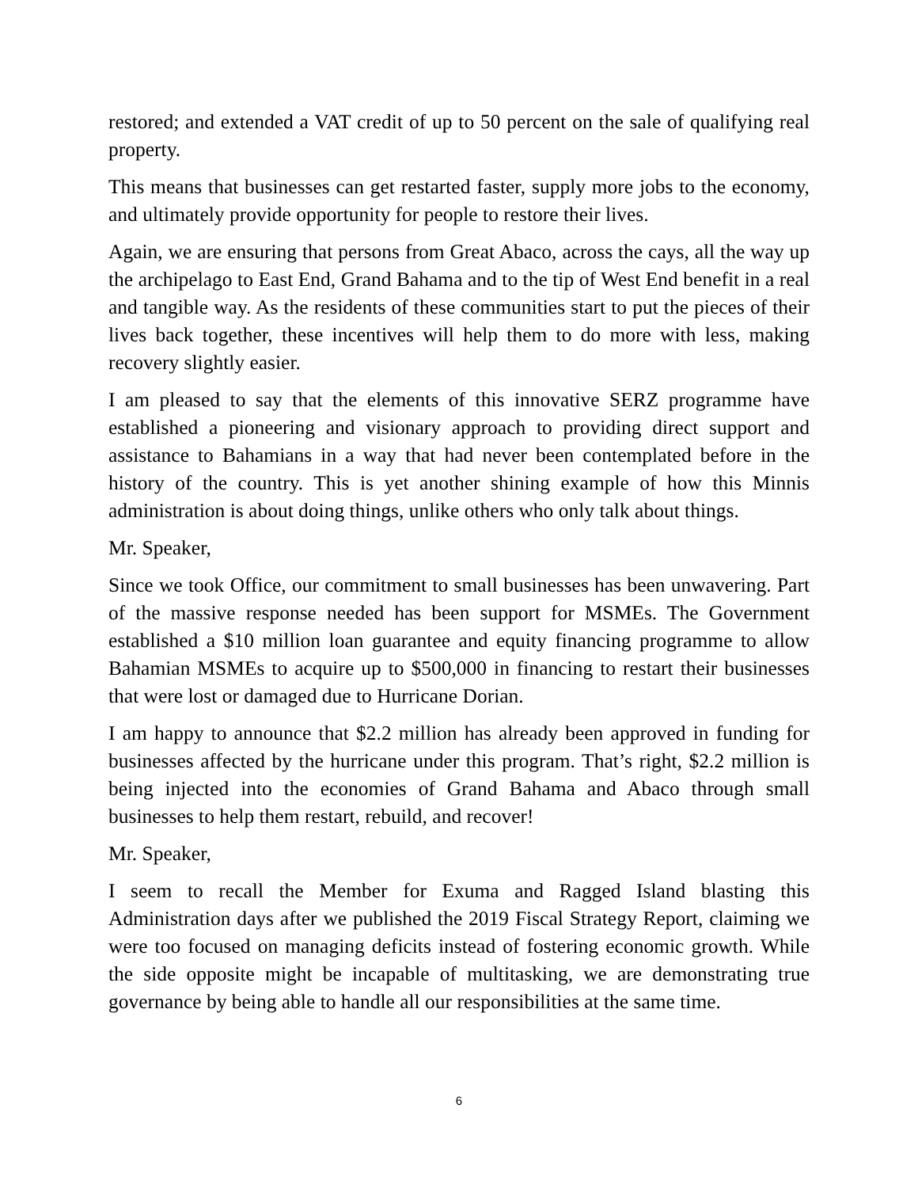restored; and extended a VAT credit of up to 50 percent on the sale of qualifying real property.
This means that businesses can get restarted faster, supply more jobs to the economy, and ultimately provide opportunity for people to restore their lives.
Again, we are ensuring that persons from Great Abaco, across the cays, all the way up the archipelago to East End, Grand Bahama and to the tip of West End benefit in a real and tangible way. As the residents of these communities start to put the pieces of their lives back together, these incentives will help them to do more with less, making recovery slightly easier.
I am pleased to say that the elements of this innovative SERZ programme have established a pioneering and visionary approach to providing direct support and assistance to Bahamians in a way that had never been contemplated before in the history of the country. This is yet another shining example of how this Minnis administration is about doing things, unlike others who only talk about things.
Mr. Speaker,
Since we took Office, our commitment to small businesses has been unwavering. Part of the massive response needed has been support for MSMEs. The Government established a $10 million loan guarantee and equity financing programme to allow Bahamian MSMEs to acquire up to $500,000 in financing to restart their businesses that were lost or damaged due to Hurricane Dorian.
I am happy to announce that $2.2 million has already been approved in funding for businesses affected by the hurricane under this program. That’s right, $2.2 million is being injected into the economies of Grand Bahama and Abaco through small businesses to help them restart, rebuild, and recover!
Mr. Speaker,
I seem to recall the Member for Exuma and Ragged Island blasting this Administration days after we published the 2019 Fiscal Strategy Report, claiming we were too focused on managing deficits instead of fostering economic growth. While the side opposite might be incapable of multitasking, we are demonstrating true governance by being able to handle all our responsibilities at the same time.
6